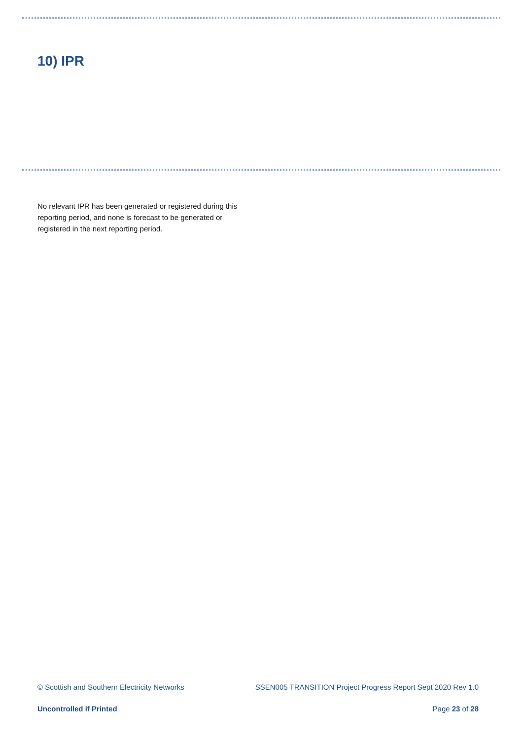10) IPR
No relevant IPR has been generated or registered during this reporting period, and none is forecast to be generated or registered in the next reporting period.
© Scottish and Southern Electricity Networks SSEN005 TRANSITION Project Progress Report Sept 2020 Rev 1.0
Uncontrolled if Printed Page 23 of 28